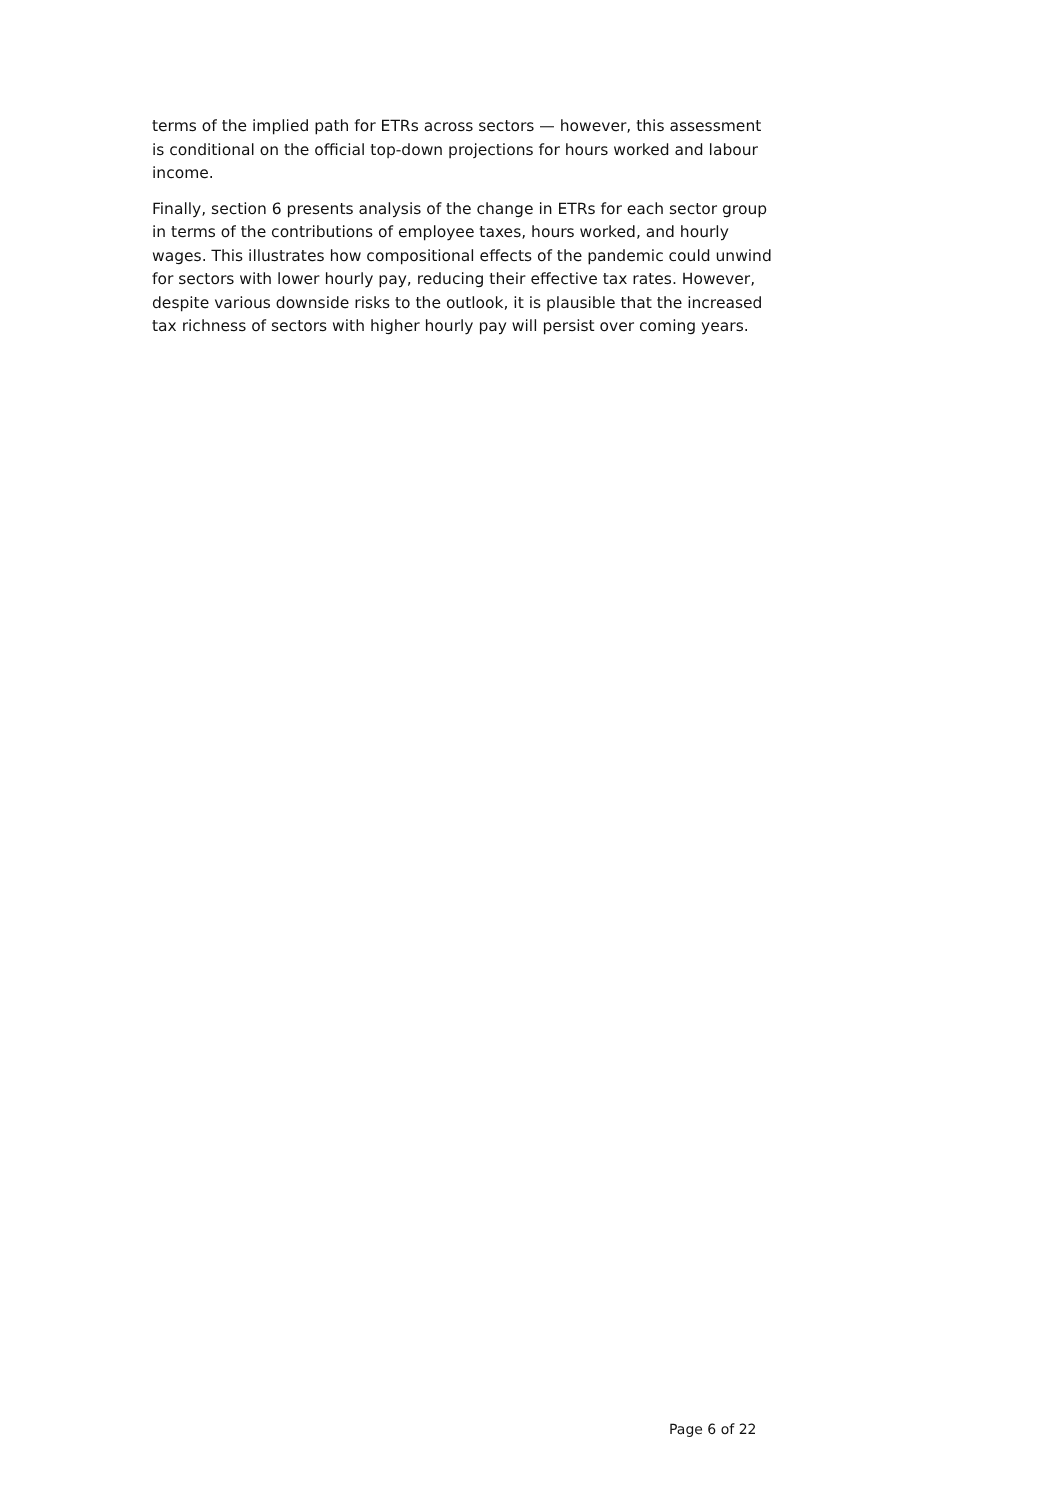terms of the implied path for ETRs across sectors — however, this assessment is conditional on the official top-down projections for hours worked and labour income.
Finally, section 6 presents analysis of the change in ETRs for each sector group in terms of the contributions of employee taxes, hours worked, and hourly wages. This illustrates how compositional effects of the pandemic could unwind for sectors with lower hourly pay, reducing their effective tax rates. However, despite various downside risks to the outlook, it is plausible that the increased tax richness of sectors with higher hourly pay will persist over coming years.
Page 6 of 22